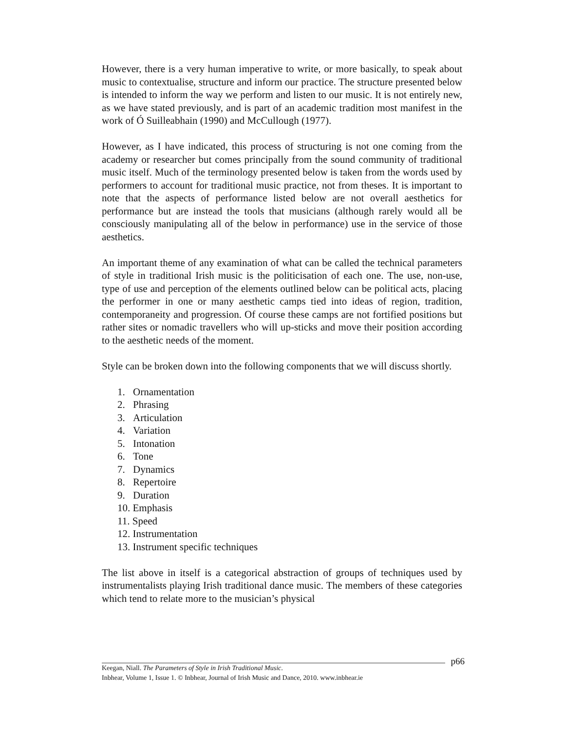However, there is a very human imperative to write, or more basically, to speak about music to contextualise, structure and inform our practice. The structure presented below is intended to inform the way we perform and listen to our music. It is not entirely new, as we have stated previously, and is part of an academic tradition most manifest in the work of Ó Suilleabhain (1990) and McCullough (1977).
However, as I have indicated, this process of structuring is not one coming from the academy or researcher but comes principally from the sound community of traditional music itself. Much of the terminology presented below is taken from the words used by performers to account for traditional music practice, not from theses. It is important to note that the aspects of performance listed below are not overall aesthetics for performance but are instead the tools that musicians (although rarely would all be consciously manipulating all of the below in performance) use in the service of those aesthetics.
An important theme of any examination of what can be called the technical parameters of style in traditional Irish music is the politicisation of each one. The use, non-use, type of use and perception of the elements outlined below can be political acts, placing the performer in one or many aesthetic camps tied into ideas of region, tradition, contemporaneity and progression. Of course these camps are not fortified positions but rather sites or nomadic travellers who will up-sticks and move their position according to the aesthetic needs of the moment.
Style can be broken down into the following components that we will discuss shortly.
1. Ornamentation
2. Phrasing
3. Articulation
4. Variation
5. Intonation
6. Tone
7. Dynamics
8. Repertoire
9. Duration
10. Emphasis
11. Speed
12. Instrumentation
13. Instrument specific techniques
The list above in itself is a categorical abstraction of groups of techniques used by instrumentalists playing Irish traditional dance music. The members of these categories which tend to relate more to the musician’s physical
Keegan, Niall. The Parameters of Style in Irish Traditional Music. p66
Inbhear, Volume 1, Issue 1. © Inbhear, Journal of Irish Music and Dance, 2010. www.inbhear.ie